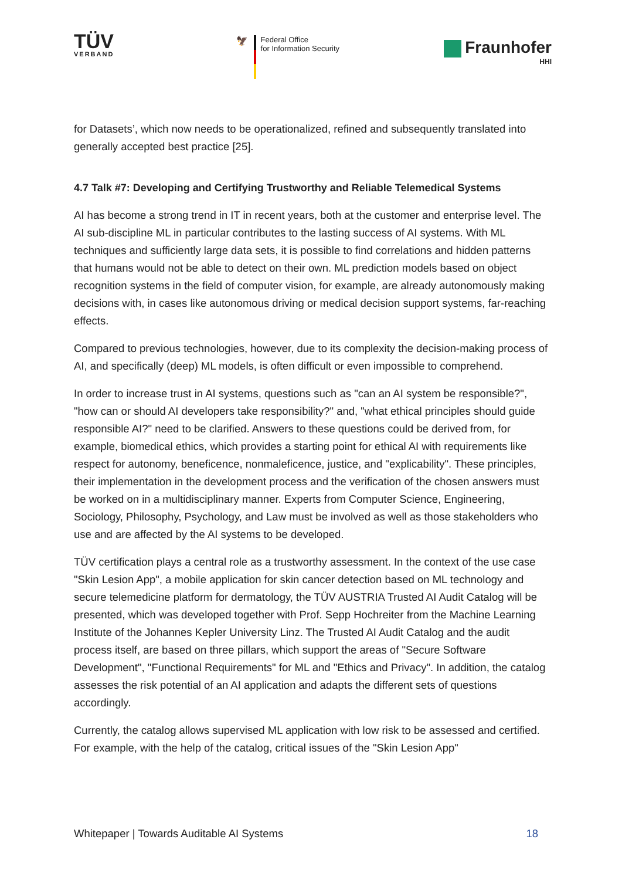TÜV
VERBAND
🦅
Federal Office
for Information Security
Fraunhofer
HHI
for Datasets’, which now needs to be operationalized, refined and subsequently translated into generally accepted best practice [25].
4.7 Talk #7: Developing and Certifying Trustworthy and Reliable Telemedical Systems
AI has become a strong trend in IT in recent years, both at the customer and enterprise level. The AI sub-discipline ML in particular contributes to the lasting success of AI systems. With ML techniques and sufficiently large data sets, it is possible to find correlations and hidden patterns that humans would not be able to detect on their own. ML prediction models based on object recognition systems in the field of computer vision, for example, are already autonomously making decisions with, in cases like autonomous driving or medical decision support systems, far-reaching effects.
Compared to previous technologies, however, due to its complexity the decision-making process of AI, and specifically (deep) ML models, is often difficult or even impossible to comprehend.
In order to increase trust in AI systems, questions such as "can an AI system be responsible?", "how can or should AI developers take responsibility?" and, "what ethical principles should guide responsible AI?" need to be clarified. Answers to these questions could be derived from, for example, biomedical ethics, which provides a starting point for ethical AI with requirements like respect for autonomy, beneficence, nonmaleficence, justice, and "explicability". These principles, their implementation in the development process and the verification of the chosen answers must be worked on in a multidisciplinary manner. Experts from Computer Science, Engineering, Sociology, Philosophy, Psychology, and Law must be involved as well as those stakeholders who use and are affected by the AI systems to be developed.
TÜV certification plays a central role as a trustworthy assessment. In the context of the use case "Skin Lesion App", a mobile application for skin cancer detection based on ML technology and secure telemedicine platform for dermatology, the TÜV AUSTRIA Trusted AI Audit Catalog will be presented, which was developed together with Prof. Sepp Hochreiter from the Machine Learning Institute of the Johannes Kepler University Linz. The Trusted AI Audit Catalog and the audit process itself, are based on three pillars, which support the areas of "Secure Software Development", "Functional Requirements" for ML and "Ethics and Privacy". In addition, the catalog assesses the risk potential of an AI application and adapts the different sets of questions accordingly.
Currently, the catalog allows supervised ML application with low risk to be assessed and certified. For example, with the help of the catalog, critical issues of the "Skin Lesion App"
Whitepaper | Towards Auditable AI Systems 18